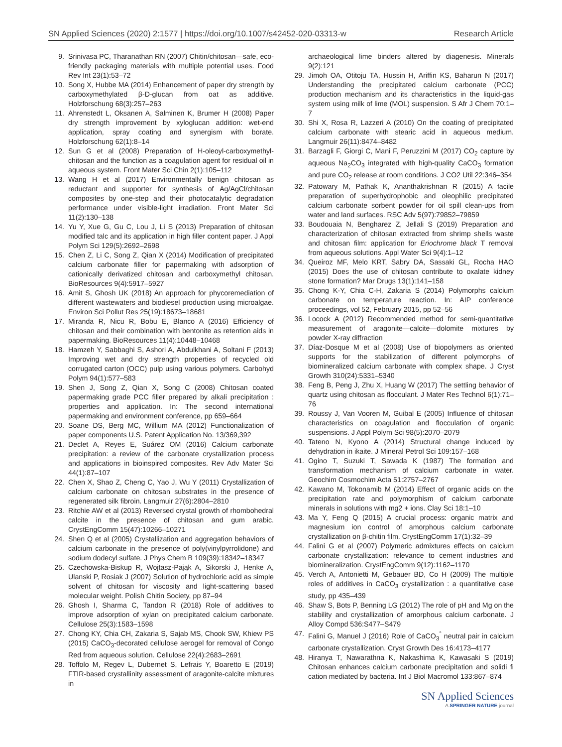SN Applied Sciences (2020) 2:1577 | https://doi.org/10.1007/s42452-020-03313-w Research Article
9. Srinivasa PC, Tharanathan RN (2007) Chitin/chitosan—safe, eco-friendly packaging materials with multiple potential uses. Food Rev Int 23(1):53–72
10. Song X, Hubbe MA (2014) Enhancement of paper dry strength by carboxymethylated β-D-glucan from oat as additive. Holzforschung 68(3):257–263
11. Ahrenstedt L, Oksanen A, Salminen K, Brumer H (2008) Paper dry strength improvement by xyloglucan addition: wet-end application, spray coating and synergism with borate. Holzforschung 62(1):8–14
12. Sun G et al (2008) Preparation of H-oleoyl-carboxymethyl-chitosan and the function as a coagulation agent for residual oil in aqueous system. Front Mater Sci Chin 2(1):105–112
13. Wang H et al (2017) Environmentally benign chitosan as reductant and supporter for synthesis of Ag/AgCl/chitosan composites by one-step and their photocatalytic degradation performance under visible-light irradiation. Front Mater Sci 11(2):130–138
14. Yu Y, Xue G, Gu C, Lou J, Li S (2013) Preparation of chitosan modified talc and its application in high filler content paper. J Appl Polym Sci 129(5):2692–2698
15. Chen Z, Li C, Song Z, Qian X (2014) Modification of precipitated calcium carbonate filler for papermaking with adsorption of cationically derivatized chitosan and carboxymethyl chitosan. BioResources 9(4):5917–5927
16. Amit S, Ghosh UK (2018) An approach for phycoremediation of different wastewaters and biodiesel production using microalgae. Environ Sci Pollut Res 25(19):18673–18681
17. Miranda R, Nicu R, Bobu E, Blanco A (2016) Efficiency of chitosan and their combination with bentonite as retention aids in papermaking. BioResources 11(4):10448–10468
18. Hamzeh Y, Sabbaghi S, Ashori A, Abdulkhani A, Soltani F (2013) Improving wet and dry strength properties of recycled old corrugated carton (OCC) pulp using various polymers. Carbohyd Polym 94(1):577–583
19. Shen J, Song Z, Qian X, Song C (2008) Chitosan coated papermaking grade PCC filler prepared by alkali precipitation : properties and application. In: The second international papermaking and environment conference, pp 659–664
20. Soane DS, Berg MC, Willium MA (2012) Functionalization of paper components U.S. Patent Application No. 13/369,392
21. Declet A, Reyes E, Suárez OM (2016) Calcium carbonate precipitation: a review of the carbonate crystallization process and applications in bioinspired composites. Rev Adv Mater Sci 44(1):87–107
22. Chen X, Shao Z, Cheng C, Yao J, Wu Y (2011) Crystallization of calcium carbonate on chitosan substrates in the presence of regenerated silk fibroin. Langmuir 27(6):2804–2810
23. Ritchie AW et al (2013) Reversed crystal growth of rhombohedral calcite in the presence of chitosan and gum arabic. CrystEngComm 15(47):10266–10271
24. Shen Q et al (2005) Crystallization and aggregation behaviors of calcium carbonate in the presence of poly(vinylpyrrolidone) and sodium dodecyl sulfate. J Phys Chem B 109(39):18342–18347
25. Czechowska-Biskup R, Wojtasz-Pająk A, Sikorski J, Henke A, Ulanski P, Rosiak J (2007) Solution of hydrochloric acid as simple solvent of chitosan for viscosity and light-scattering based molecular weight. Polish Chitin Society, pp 87–94
26. Ghosh I, Sharma C, Tandon R (2018) Role of additives to improve adsorption of xylan on precipitated calcium carbonate. Cellulose 25(3):1583–1598
27. Chong KY, Chia CH, Zakaria S, Sajab MS, Chook SW, Khiew PS (2015) CaCO<sub>3</sub>-decorated cellulose aerogel for removal of Congo Red from aqueous solution. Cellulose 22(4):2683–2691
28. Toffolo M, Regev L, Dubernet S, Lefrais Y, Boaretto E (2019) FTIR-based crystallinity assessment of aragonite-calcite mixtures in
archaeological lime binders altered by diagenesis. Minerals 9(2):121
29. Jimoh OA, Otitoju TA, Hussin H, Ariffin KS, Baharun N (2017) Understanding the precipitated calcium carbonate (PCC) production mechanism and its characteristics in the liquid-gas system using milk of lime (MOL) suspension. S Afr J Chem 70:1–7
30. Shi X, Rosa R, Lazzeri A (2010) On the coating of precipitated calcium carbonate with stearic acid in aqueous medium. Langmuir 26(11):8474–8482
31. Barzagli F, Giorgi C, Mani F, Peruzzini M (2017) CO<sub>2</sub> capture by aqueous Na<sub>2</sub>CO<sub>3</sub> integrated with high-quality CaCO<sub>3</sub> formation and pure CO<sub>2</sub> release at room conditions. J CO2 Util 22:346–354
32. Patowary M, Pathak K, Ananthakrishnan R (2015) A facile preparation of superhydrophobic and oleophilic precipitated calcium carbonate sorbent powder for oil spill clean-ups from water and land surfaces. RSC Adv 5(97):79852–79859
33. Boudouaia N, Bengharez Z, Jellali S (2019) Preparation and characterization of chitosan extracted from shrimp shells waste and chitosan film: application for Eriochrome black T removal from aqueous solutions. Appl Water Sci 9(4):1–12
34. Queiroz MF, Melo KRT, Sabry DA, Sassaki GL, Rocha HAO (2015) Does the use of chitosan contribute to oxalate kidney stone formation? Mar Drugs 13(1):141–158
35. Chong K-Y, Chia C-H, Zakaria S (2014) Polymorphs calcium carbonate on temperature reaction. In: AIP conference proceedings, vol 52, February 2015, pp 52–56
36. Locock A (2012) Recommended method for semi-quantitative measurement of aragonite—calcite—dolomite mixtures by powder X-ray diffraction
37. Díaz-Dosque M et al (2008) Use of biopolymers as oriented supports for the stabilization of different polymorphs of biomineralized calcium carbonate with complex shape. J Cryst Growth 310(24):5331–5340
38. Feng B, Peng J, Zhu X, Huang W (2017) The settling behavior of quartz using chitosan as flocculant. J Mater Res Technol 6(1):71–76
39. Roussy J, Van Vooren M, Guibal E (2005) Influence of chitosan characteristics on coagulation and flocculation of organic suspensions. J Appl Polym Sci 98(5):2070–2079
40. Tateno N, Kyono A (2014) Structural change induced by dehydration in ikaite. J Mineral Petrol Sci 109:157–168
41. Ogino T, Suzuki T, Sawada K (1987) The formation and transformation mechanism of calcium carbonate in water. Geochim Cosmochim Acta 51:2757–2767
42. Kawano M, Tokonamib M (2014) Effect of organic acids on the precipitation rate and polymorphism of calcium carbonate minerals in solutions with mg2 + ions. Clay Sci 18:1–10
43. Ma Y, Feng Q (2015) A crucial process: organic matrix and magnesium ion control of amorphous calcium carbonate crystallization on β-chitin film. CrystEngComm 17(1):32–39
44. Falini G et al (2007) Polymeric admixtures effects on calcium carbonate crystallization: relevance to cement industries and biomineralization. CrystEngComm 9(12):1162–1170
45. Verch A, Antonietti M, Gebauer BD, Co H (2009) The multiple roles of additives in CaCO<sub>3</sub> crystallization : a quantitative case study, pp 435–439
46. Shaw S, Bots P, Benning LG (2012) The role of pH and Mg on the stability and crystallization of amorphous calcium carbonate. J Alloy Compd 536:S477–S479
47. Falini G, Manuel J (2016) Role of CaCO<sub>3</sub><sup>°</sup> neutral pair in calcium carbonate crystallization. Cryst Growth Des 16:4173–4177
48. Hiranya T, Nawarathna K, Nakashima K, Kawasaki S (2019) Chitosan enhances calcium carbonate precipitation and solidi fi cation mediated by bacteria. Int J Biol Macromol 133:867–874
SN Applied Sciences
A SPRINGER NATURE journal